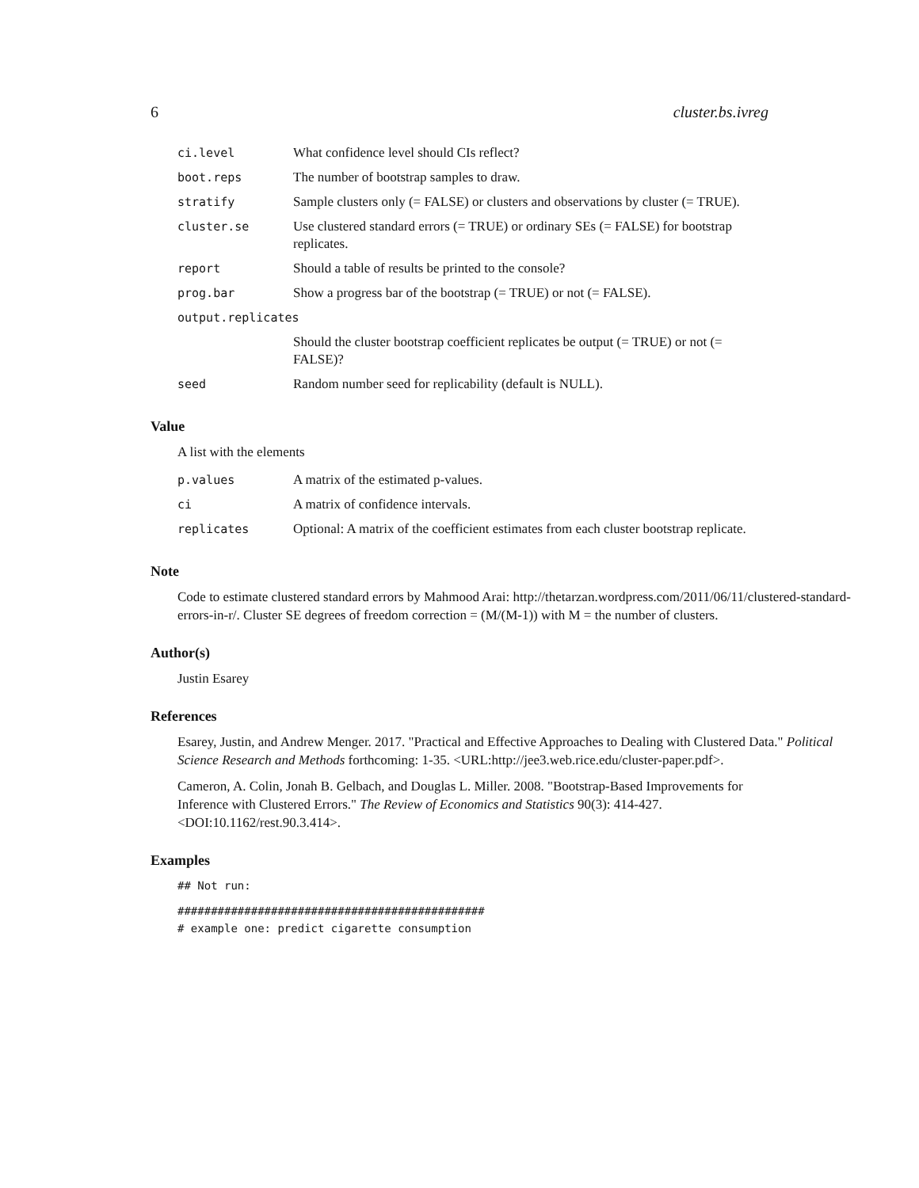6 cluster.bs.ivreg
| ci.level | What confidence level should CIs reflect? |
| boot.reps | The number of bootstrap samples to draw. |
| stratify | Sample clusters only (= FALSE) or clusters and observations by cluster (= TRUE). |
| cluster.se | Use clustered standard errors (= TRUE) or ordinary SEs (= FALSE) for bootstrap replicates. |
| report | Should a table of results be printed to the console? |
| prog.bar | Show a progress bar of the bootstrap (= TRUE) or not (= FALSE). |
| output.replicates | |
| | Should the cluster bootstrap coefficient replicates be output (= TRUE) or not (= FALSE)? |
| seed | Random number seed for replicability (default is NULL). |
Value
A list with the elements
| p.values | A matrix of the estimated p-values. |
| ci | A matrix of confidence intervals. |
| replicates | Optional: A matrix of the coefficient estimates from each cluster bootstrap replicate. |
Note
Code to estimate clustered standard errors by Mahmood Arai: http://thetarzan.wordpress.com/2011/06/11/clustered-standard-errors-in-r/. Cluster SE degrees of freedom correction = (M/(M-1)) with M = the number of clusters.
Author(s)
Justin Esarey
References
Esarey, Justin, and Andrew Menger. 2017. "Practical and Effective Approaches to Dealing with Clustered Data." Political Science Research and Methods forthcoming: 1-35. <URL:http://jee3.web.rice.edu/cluster-paper.pdf>.
Cameron, A. Colin, Jonah B. Gelbach, and Douglas L. Miller. 2008. "Bootstrap-Based Improvements for Inference with Clustered Errors." The Review of Economics and Statistics 90(3): 414-427. <DOI:10.1162/rest.90.3.414>.
Examples
## Not run:
##############################################
# example one: predict cigarette consumption